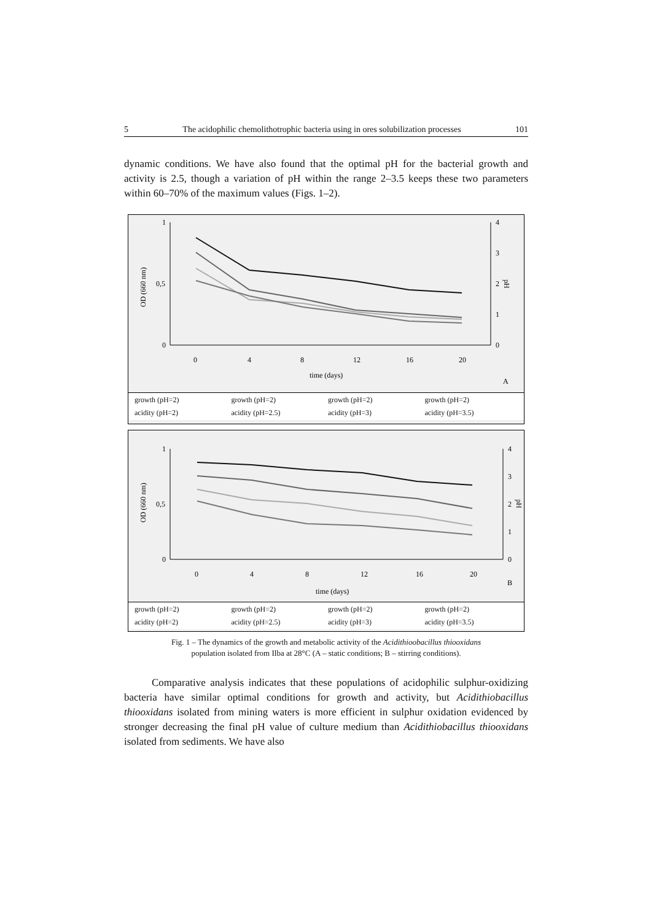5 The acidophilic chemolithotrophic bacteria using in ores solubilization processes 101
dynamic conditions. We have also found that the optimal pH for the bacterial growth and activity is 2.5, though a variation of pH within the range 2–3.5 keeps these two parameters within 60–70% of the maximum values (Figs. 1–2).
1
0,5
0
4
3
2
1
0
OD (660 nm)
pH
0
4
8
12
16
20
time (days)
A
growth (pH=2) growth (pH=2) growth (pH=2) growth (pH=2) acidity (pH=2) acidity (pH=2.5) acidity (pH=3) acidity (pH=3.5)
1
0,5
0
4
3
2
1
0
OD (660 nm)
pH
0
4
8
12
16
20
B
time (days)
growth (pH=2) growth (pH=2) growth (pH=2) growth (pH=2) acidity (pH=2) acidity (pH=2.5) acidity (pH=3) acidity (pH=3.5)
Fig. 1 – The dynamics of the growth and metabolic activity of the Acidithioobacillus thiooxidans
population isolated from Ilba at 28°C (A – static conditions; B – stirring conditions).
Comparative analysis indicates that these populations of acidophilic sulphur-oxidizing bacteria have similar optimal conditions for growth and activity, but Acidithiobacillus thiooxidans isolated from mining waters is more efficient in sulphur oxidation evidenced by stronger decreasing the final pH value of culture medium than Acidithiobacillus thiooxidans isolated from sediments. We have also